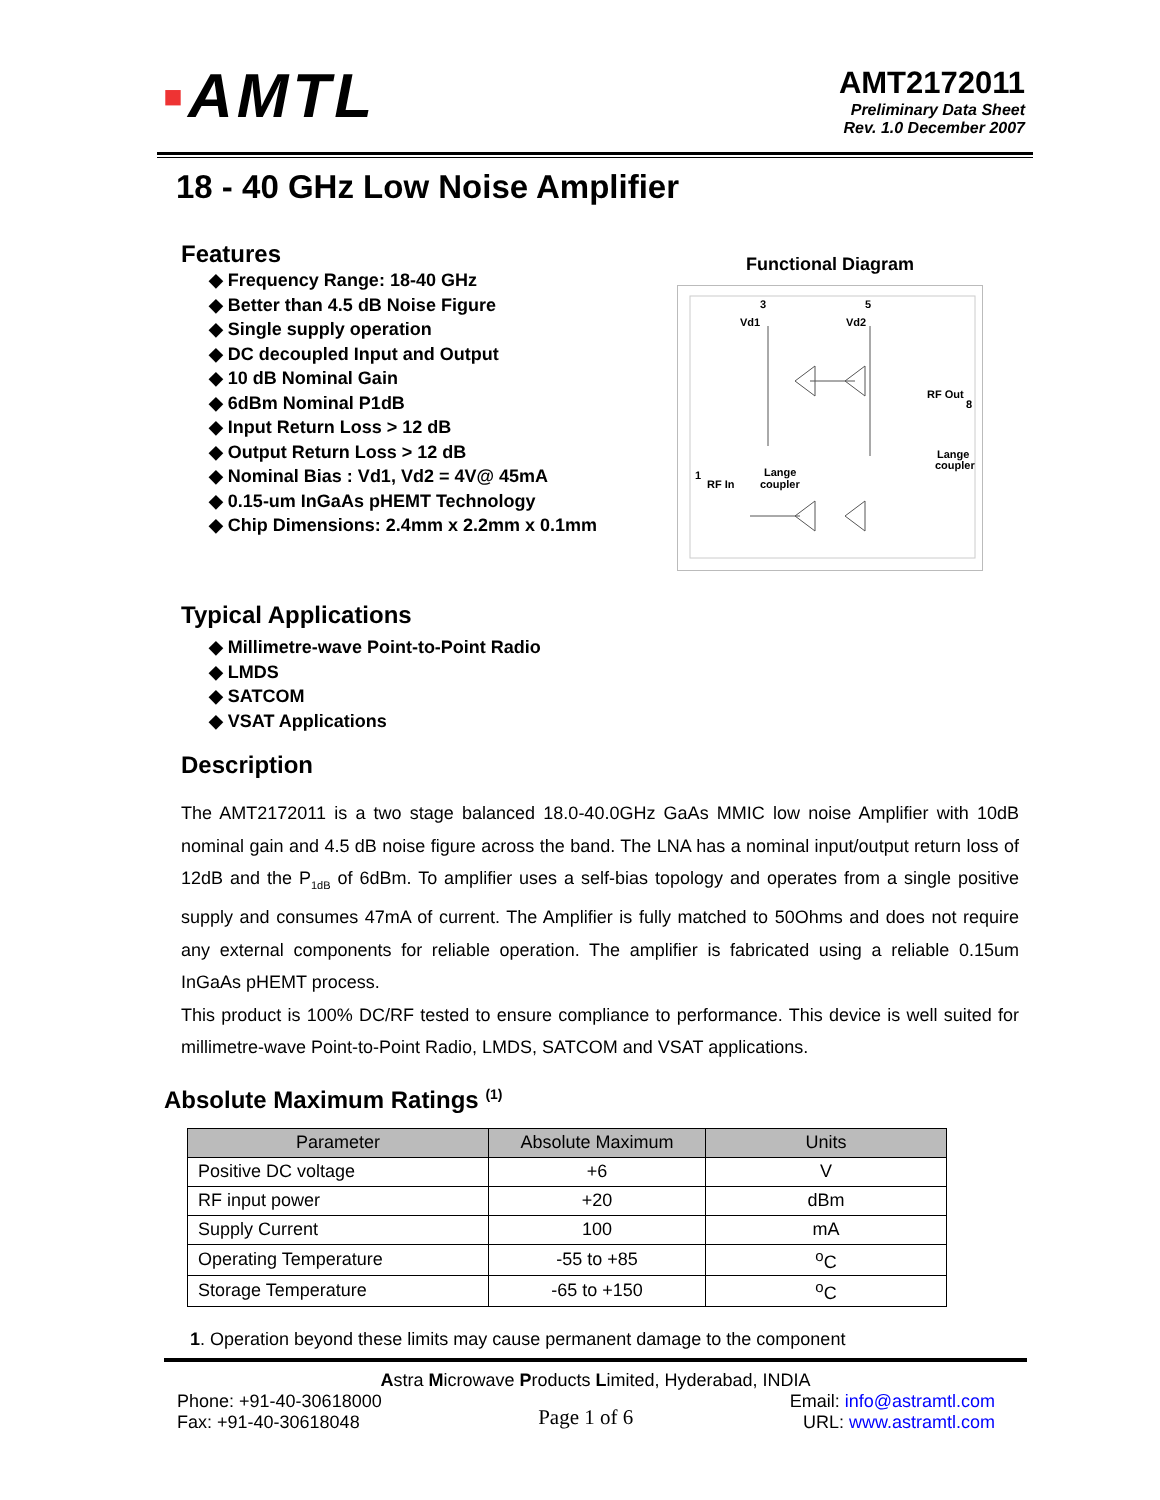▪AMTL
AMT2172011
Preliminary Data Sheet
Rev. 1.0 December 2007
18 - 40 GHz Low Noise Amplifier
Features
◆ Frequency Range: 18-40 GHz
◆ Better than 4.5 dB Noise Figure
◆ Single supply operation
◆ DC decoupled Input and Output
◆ 10 dB Nominal Gain
◆ 6dBm Nominal P1dB
◆ Input Return Loss > 12 dB
◆ Output Return Loss > 12 dB
◆ Nominal Bias : Vd1, Vd2 = 4V@ 45mA
◆ 0.15-um InGaAs pHEMT Technology
◆ Chip Dimensions: 2.4mm x 2.2mm x 0.1mm
Functional Diagram
3
Vd1
5
Vd2
RF Out
8
Lange
coupler
1
RF In
Lange
coupler
Typical Applications
◆ Millimetre-wave Point-to-Point Radio
◆ LMDS
◆ SATCOM
◆ VSAT Applications
Description
The AMT2172011 is a two stage balanced 18.0-40.0GHz GaAs MMIC low noise Amplifier with 10dB nominal gain and 4.5 dB noise figure across the band. The LNA has a nominal input/output return loss of 12dB and the P<sub>1dB</sub> of 6dBm. To amplifier uses a self-bias topology and operates from a single positive supply and consumes 47mA of current. The Amplifier is fully matched to 50Ohms and does not require any external components for reliable operation. The amplifier is fabricated using a reliable 0.15um InGaAs pHEMT process.
This product is 100% DC/RF tested to ensure compliance to performance. This device is well suited for millimetre-wave Point-to-Point Radio, LMDS, SATCOM and VSAT applications.
Absolute Maximum Ratings <sup>(1)</sup>
| Parameter | Absolute Maximum | Units |
| --- | --- | --- |
| Positive DC voltage | +6 | V |
| RF input power | +20 | dBm |
| Supply Current | 100 | mA |
| Operating Temperature | -55 to +85 | <sup>o</sup> C |
| Storage Temperature | -65 to +150 | <sup>o</sup> C |
1. Operation beyond these limits may cause permanent damage to the component
Astra Microwave Products Limited, Hyderabad, INDIA
Phone: +91-40-30618000
Fax: +91-40-30618048
Page 1 of 6
Email: info@astramtl.com
URL: www.astramtl.com